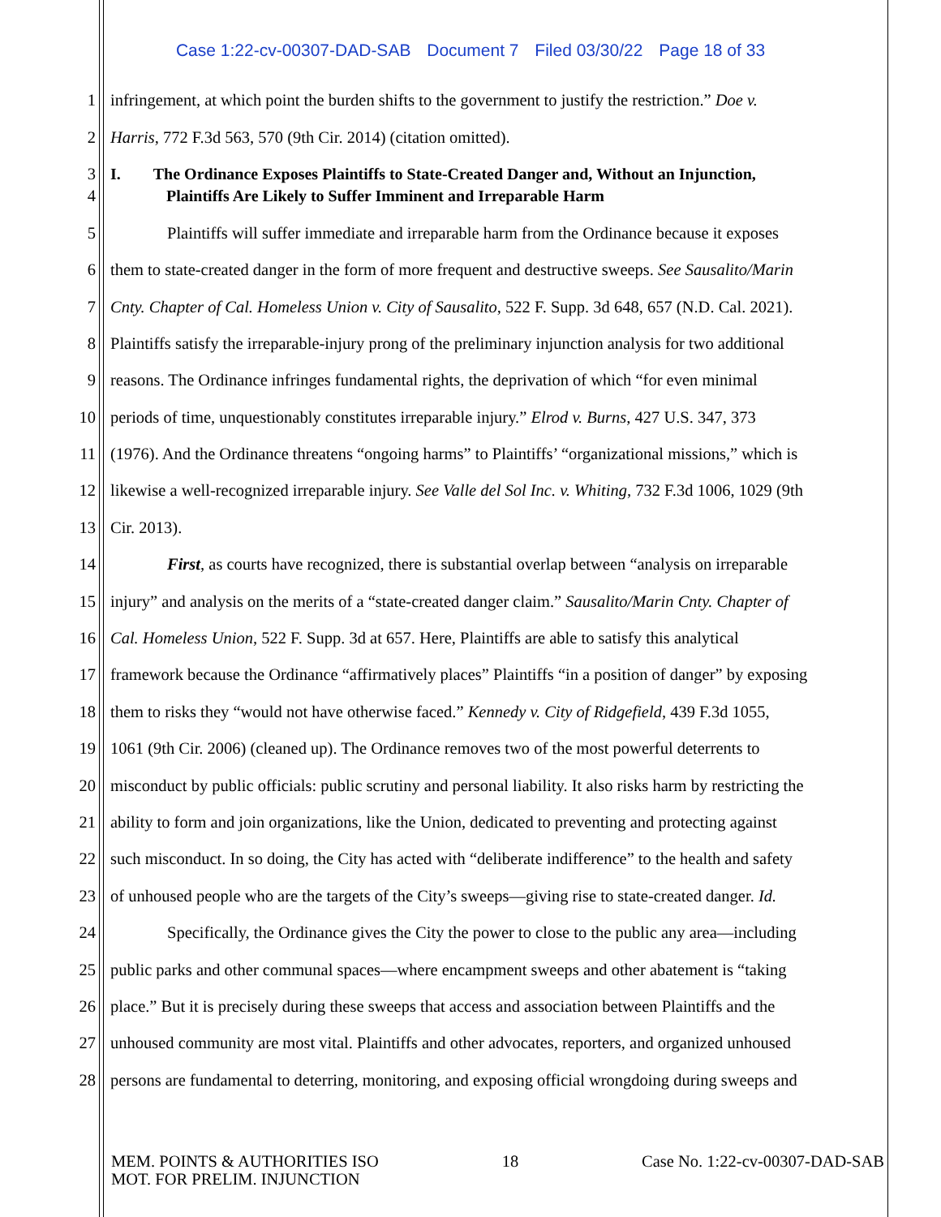Case 1:22-cv-00307-DAD-SAB Document 7 Filed 03/30/22 Page 18 of 33
1 infringement, at which point the burden shifts to the government to justify the restriction.” Doe v.
2 Harris, 772 F.3d 563, 570 (9th Cir. 2014) (citation omitted).
3 I. The Ordinance Exposes Plaintiffs to State-Created Danger and, Without an Injunction,
4 Plaintiffs Are Likely to Suffer Imminent and Irreparable Harm
5 Plaintiffs will suffer immediate and irreparable harm from the Ordinance because it exposes
6 them to state-created danger in the form of more frequent and destructive sweeps. See Sausalito/Marin
7 Cnty. Chapter of Cal. Homeless Union v. City of Sausalito, 522 F. Supp. 3d 648, 657 (N.D. Cal. 2021).
8 Plaintiffs satisfy the irreparable-injury prong of the preliminary injunction analysis for two additional
9 reasons. The Ordinance infringes fundamental rights, the deprivation of which “for even minimal
10 periods of time, unquestionably constitutes irreparable injury.” Elrod v. Burns, 427 U.S. 347, 373
11 (1976). And the Ordinance threatens “ongoing harms” to Plaintiffs’ “organizational missions,” which is
12 likewise a well-recognized irreparable injury. See Valle del Sol Inc. v. Whiting, 732 F.3d 1006, 1029 (9th
13 Cir. 2013).
14 First, as courts have recognized, there is substantial overlap between “analysis on irreparable
15 injury” and analysis on the merits of a “state-created danger claim.” Sausalito/Marin Cnty. Chapter of
16 Cal. Homeless Union, 522 F. Supp. 3d at 657. Here, Plaintiffs are able to satisfy this analytical
17 framework because the Ordinance “affirmatively places” Plaintiffs “in a position of danger” by exposing
18 them to risks they “would not have otherwise faced.” Kennedy v. City of Ridgefield, 439 F.3d 1055,
19 1061 (9th Cir. 2006) (cleaned up). The Ordinance removes two of the most powerful deterrents to
20 misconduct by public officials: public scrutiny and personal liability. It also risks harm by restricting the
21 ability to form and join organizations, like the Union, dedicated to preventing and protecting against
22 such misconduct. In so doing, the City has acted with “deliberate indifference” to the health and safety
23 of unhoused people who are the targets of the City’s sweeps—giving rise to state-created danger. Id.
24 Specifically, the Ordinance gives the City the power to close to the public any area—including
25 public parks and other communal spaces—where encampment sweeps and other abatement is “taking
26 place.” But it is precisely during these sweeps that access and association between Plaintiffs and the
27 unhoused community are most vital. Plaintiffs and other advocates, reporters, and organized unhoused
28 persons are fundamental to deterring, monitoring, and exposing official wrongdoing during sweeps and
MEM. POINTS & AUTHORITIES ISO
MOT. FOR PRELIM. INJUNCTION
18 Case No. 1:22-cv-00307-DAD-SAB